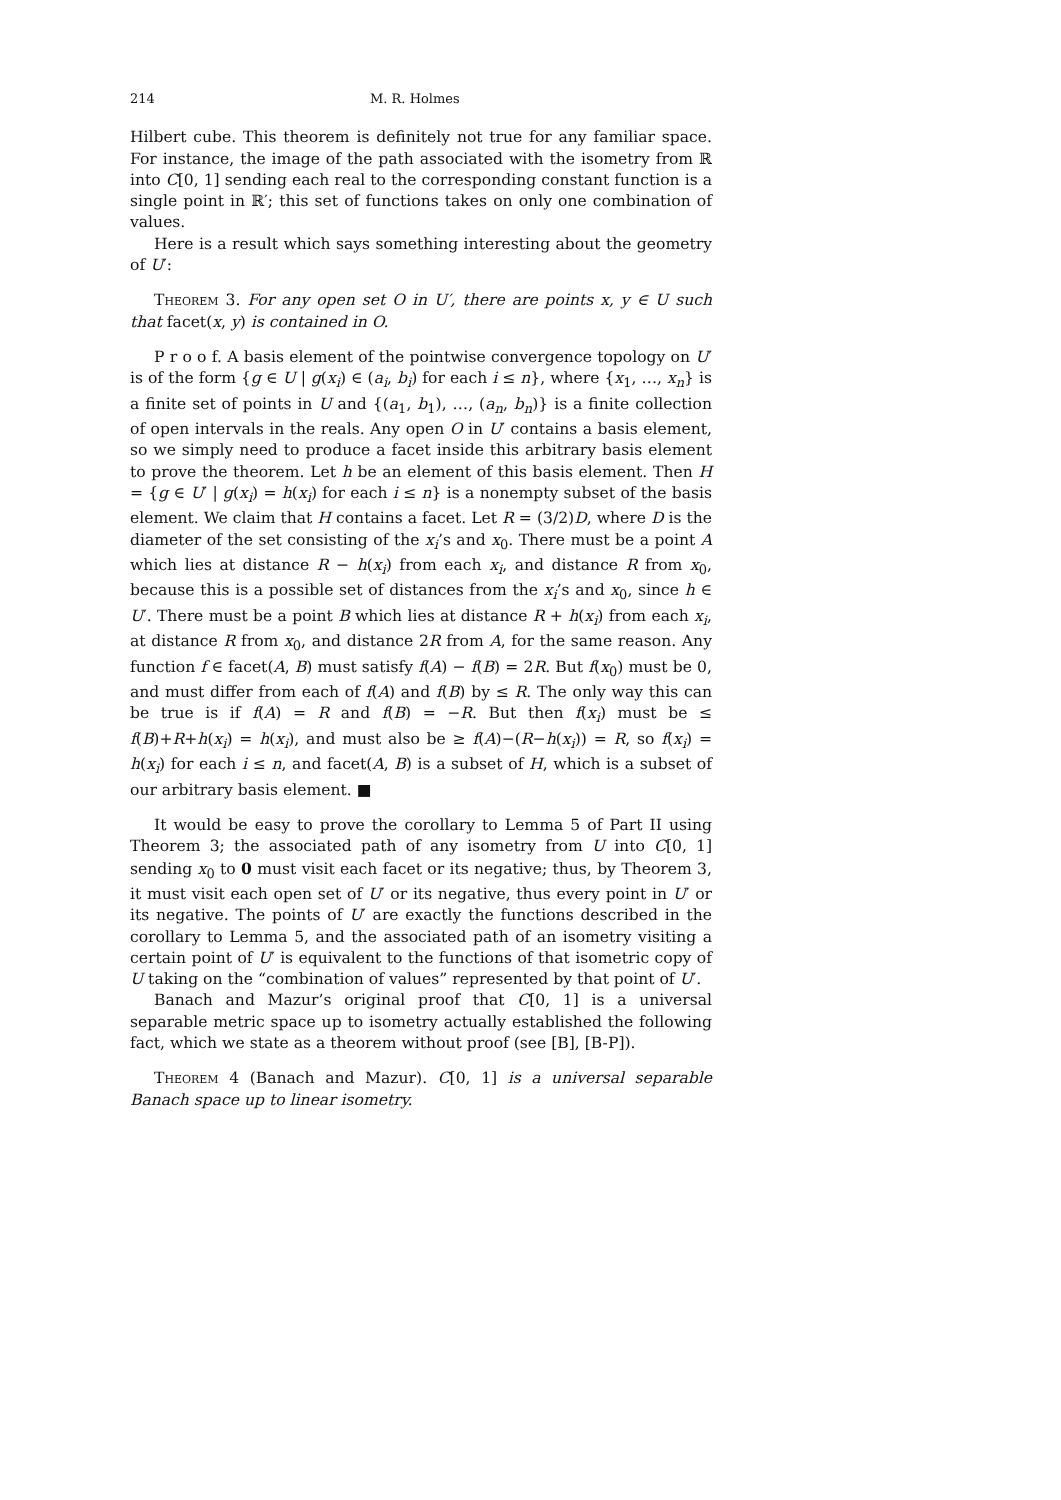214 M. R. Holmes
Hilbert cube. This theorem is definitely not true for any familiar space. For instance, the image of the path associated with the isometry from ℝ into C[0, 1] sending each real to the corresponding constant function is a single point in ℝ′; this set of functions takes on only one combination of values.
Here is a result which says something interesting about the geometry of U′:
Theorem 3. For any open set O in U′, there are points x, y ∈ U such that facet(x, y) is contained in O.
P r o o f. A basis element of the pointwise convergence topology on U′ is of the form {g ∈ U | g(x<sub>i</sub>) ∈ (a<sub>i</sub>, b<sub>i</sub>) for each i ≤ n}, where {x<sub>1</sub>, …, x<sub>n</sub>} is a finite set of points in U and {(a<sub>1</sub>, b<sub>1</sub>), …, (a<sub>n</sub>, b<sub>n</sub>)} is a finite collection of open intervals in the reals. Any open O in U′ contains a basis element, so we simply need to produce a facet inside this arbitrary basis element to prove the theorem. Let h be an element of this basis element. Then H = {g ∈ U′ | g(x<sub>i</sub>) = h(x<sub>i</sub>) for each i ≤ n} is a nonempty subset of the basis element. We claim that H contains a facet. Let R = (3/2)D, where D is the diameter of the set consisting of the x<sub>i</sub>’s and x<sub>0</sub>. There must be a point A which lies at distance R − h(x<sub>i</sub>) from each x<sub>i</sub>, and distance R from x<sub>0</sub>, because this is a possible set of distances from the x<sub>i</sub>’s and x<sub>0</sub>, since h ∈ U′. There must be a point B which lies at distance R + h(x<sub>i</sub>) from each x<sub>i</sub>, at distance R from x<sub>0</sub>, and distance 2R from A, for the same reason. Any function f ∈ facet(A, B) must satisfy f(A) − f(B) = 2R. But f(x<sub>0</sub>) must be 0, and must differ from each of f(A) and f(B) by ≤ R. The only way this can be true is if f(A) = R and f(B) = −R. But then f(x<sub>i</sub>) must be ≤ f(B)+R+h(x<sub>i</sub>) = h(x<sub>i</sub>), and must also be ≥ f(A)−(R−h(x<sub>i</sub>)) = R, so f(x<sub>i</sub>) = h(x<sub>i</sub>) for each i ≤ n, and facet(A, B) is a subset of H, which is a subset of our arbitrary basis element. ■
It would be easy to prove the corollary to Lemma 5 of Part II using Theorem 3; the associated path of any isometry from U into C[0, 1] sending x<sub>0</sub> to 0 must visit each facet or its negative; thus, by Theorem 3, it must visit each open set of U′ or its negative, thus every point in U′ or its negative. The points of U′ are exactly the functions described in the corollary to Lemma 5, and the associated path of an isometry visiting a certain point of U′ is equivalent to the functions of that isometric copy of U taking on the “combination of values” represented by that point of U′.
Banach and Mazur’s original proof that C[0, 1] is a universal separable metric space up to isometry actually established the following fact, which we state as a theorem without proof (see [B], [B-P]).
Theorem 4 (Banach and Mazur). C[0, 1] is a universal separable Banach space up to linear isometry.